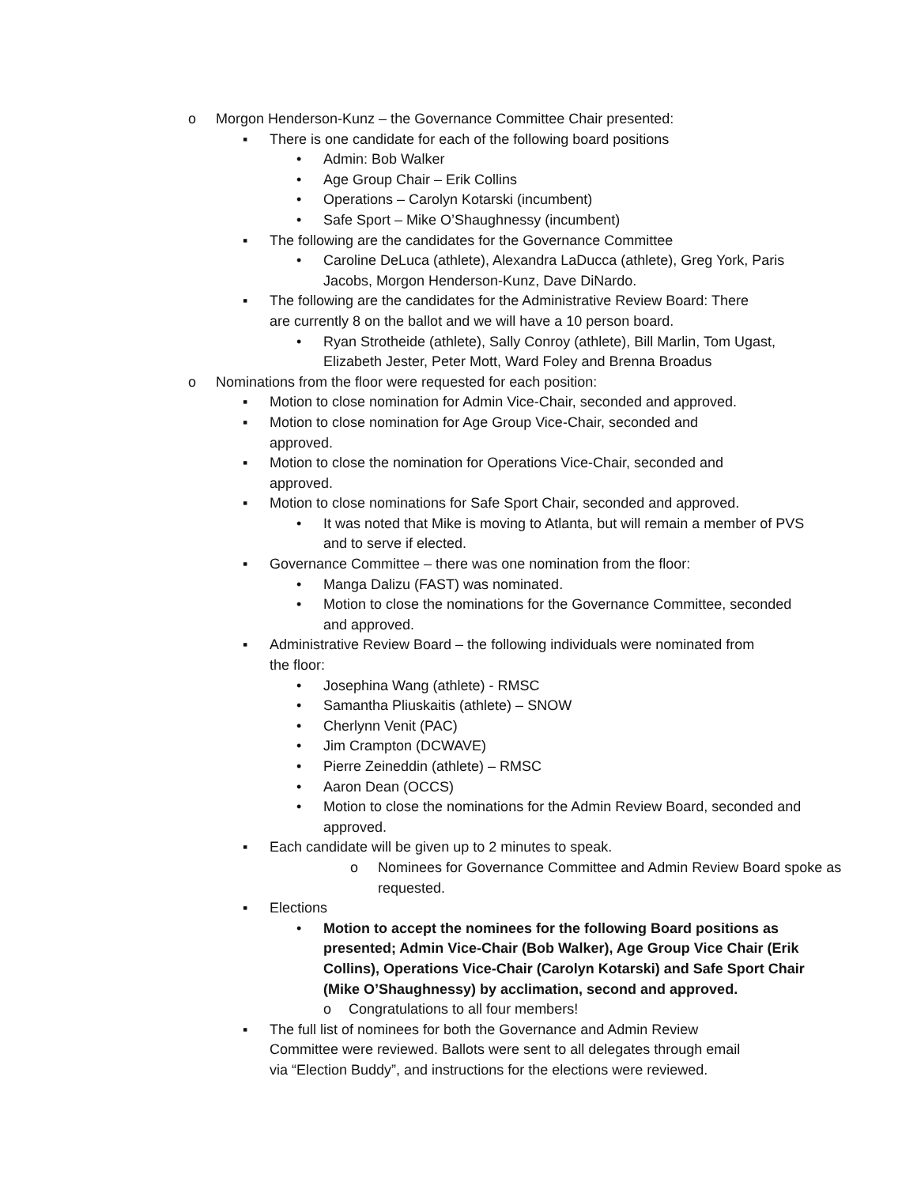o Morgon Henderson-Kunz – the Governance Committee Chair presented:
▪ There is one candidate for each of the following board positions
• Admin: Bob Walker
• Age Group Chair – Erik Collins
• Operations – Carolyn Kotarski (incumbent)
• Safe Sport – Mike O’Shaughnessy (incumbent)
▪ The following are the candidates for the Governance Committee
• Caroline DeLuca (athlete), Alexandra LaDucca (athlete), Greg York, Paris Jacobs, Morgon Henderson-Kunz, Dave DiNardo.
▪ The following are the candidates for the Administrative Review Board: There are currently 8 on the ballot and we will have a 10 person board.
• Ryan Strotheide (athlete), Sally Conroy (athlete), Bill Marlin, Tom Ugast, Elizabeth Jester, Peter Mott, Ward Foley and Brenna Broadus
o Nominations from the floor were requested for each position:
▪ Motion to close nomination for Admin Vice-Chair, seconded and approved.
▪ Motion to close nomination for Age Group Vice-Chair, seconded and approved.
▪ Motion to close the nomination for Operations Vice-Chair, seconded and approved.
▪ Motion to close nominations for Safe Sport Chair, seconded and approved.
• It was noted that Mike is moving to Atlanta, but will remain a member of PVS and to serve if elected.
▪ Governance Committee – there was one nomination from the floor:
• Manga Dalizu (FAST) was nominated.
• Motion to close the nominations for the Governance Committee, seconded and approved.
▪ Administrative Review Board – the following individuals were nominated from the floor:
• Josephina Wang (athlete) - RMSC
• Samantha Pliuskaitis (athlete) – SNOW
• Cherlynn Venit (PAC)
• Jim Crampton (DCWAVE)
• Pierre Zeineddin (athlete) – RMSC
• Aaron Dean (OCCS)
• Motion to close the nominations for the Admin Review Board, seconded and approved.
▪ Each candidate will be given up to 2 minutes to speak.
o Nominees for Governance Committee and Admin Review Board spoke as requested.
▪ Elections
• Motion to accept the nominees for the following Board positions as presented; Admin Vice-Chair (Bob Walker), Age Group Vice Chair (Erik Collins), Operations Vice-Chair (Carolyn Kotarski) and Safe Sport Chair (Mike O’Shaughnessy) by acclimation, second and approved.
o Congratulations to all four members!
▪ The full list of nominees for both the Governance and Admin Review Committee were reviewed. Ballots were sent to all delegates through email via “Election Buddy”, and instructions for the elections were reviewed.